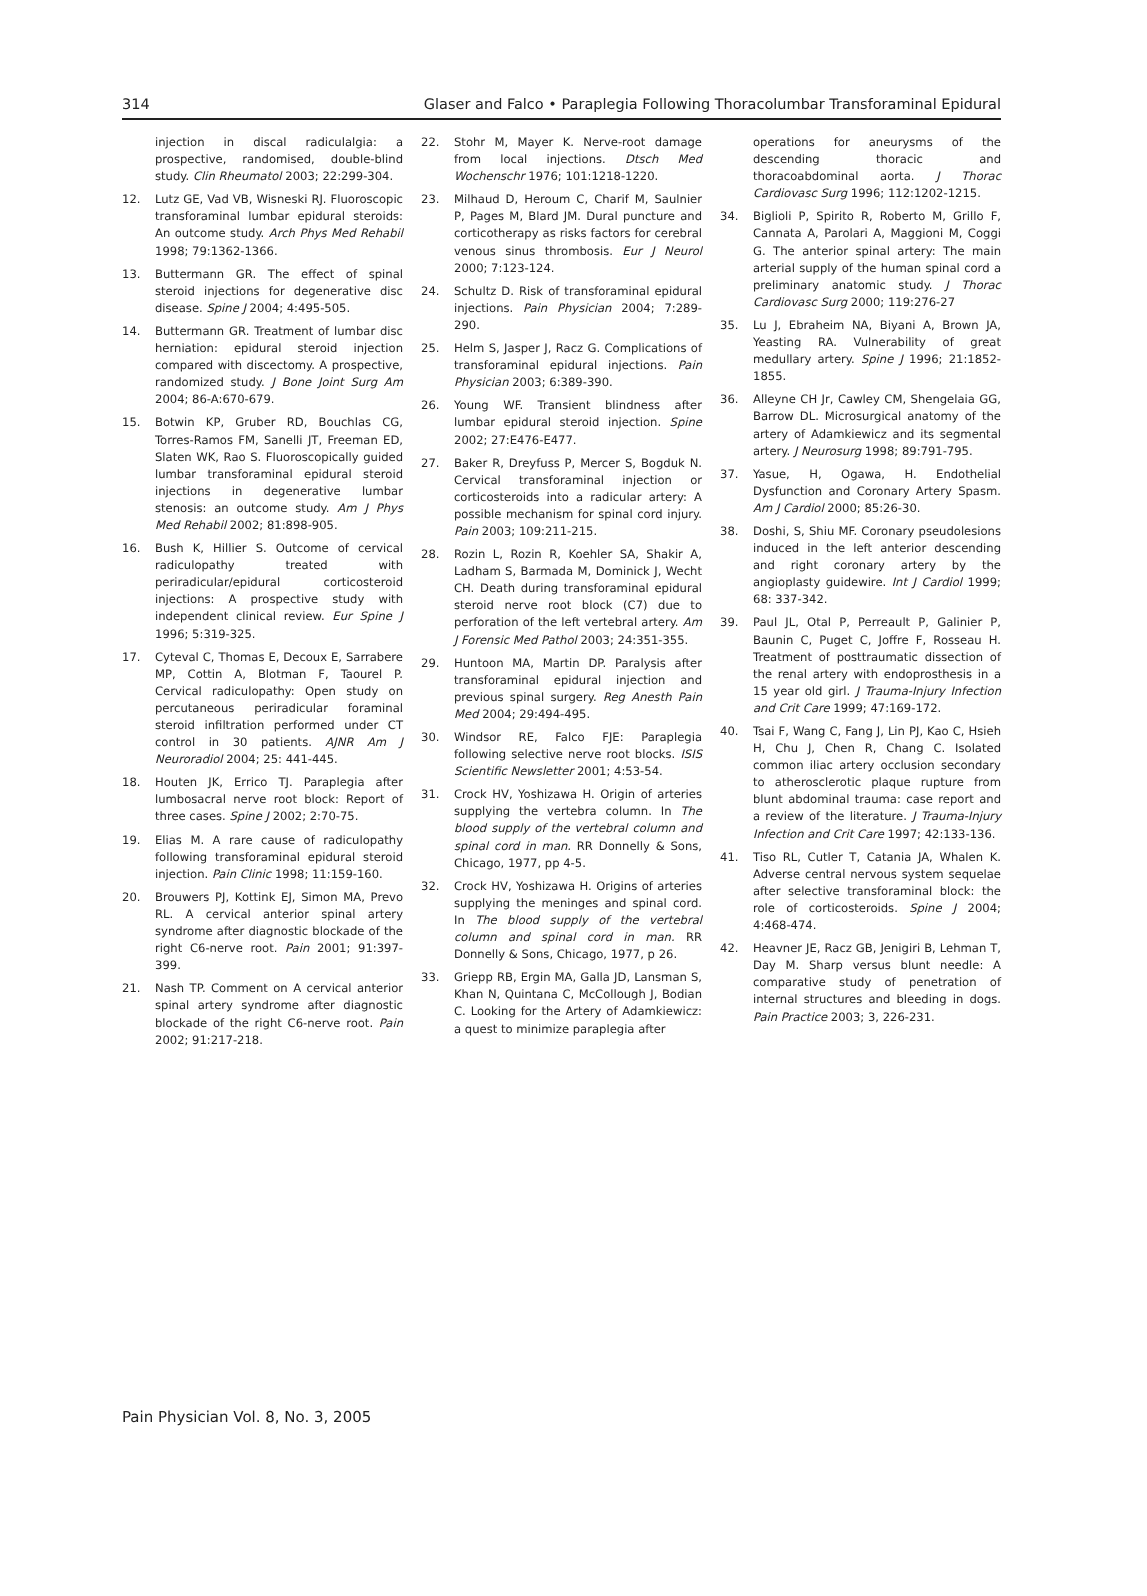314 Glaser and Falco • Paraplegia Following Thoracolumbar Transforaminal Epidural
injection in discal radiculalgia: a prospective, randomised, double-blind study. Clin Rheumatol 2003; 22:299-304.
12. Lutz GE, Vad VB, Wisneski RJ. Fluoroscopic transforaminal lumbar epidural steroids: An outcome study. Arch Phys Med Rehabil 1998; 79:1362-1366.
13. Buttermann GR. The effect of spinal steroid injections for degenerative disc disease. Spine J 2004; 4:495-505.
14. Buttermann GR. Treatment of lumbar disc herniation: epidural steroid injection compared with discectomy. A prospective, randomized study. J Bone Joint Surg Am 2004; 86-A:670-679.
15. Botwin KP, Gruber RD, Bouchlas CG, Torres-Ramos FM, Sanelli JT, Freeman ED, Slaten WK, Rao S. Fluoroscopically guided lumbar transforaminal epidural steroid injections in degenerative lumbar stenosis: an outcome study. Am J Phys Med Rehabil 2002; 81:898-905.
16. Bush K, Hillier S. Outcome of cervical radiculopathy treated with periradicular/epidural corticosteroid injections: A prospective study with independent clinical review. Eur Spine J 1996; 5:319-325.
17. Cyteval C, Thomas E, Decoux E, Sarrabere MP, Cottin A, Blotman F, Taourel P. Cervical radiculopathy: Open study on percutaneous periradicular foraminal steroid infiltration performed under CT control in 30 patients. AJNR Am J Neuroradiol 2004; 25: 441-445.
18. Houten JK, Errico TJ. Paraplegia after lumbosacral nerve root block: Report of three cases. Spine J 2002; 2:70-75.
19. Elias M. A rare cause of radiculopathy following transforaminal epidural steroid injection. Pain Clinic 1998; 11:159-160.
20. Brouwers PJ, Kottink EJ, Simon MA, Prevo RL. A cervical anterior spinal artery syndrome after diagnostic blockade of the right C6-nerve root. Pain 2001; 91:397-399.
21. Nash TP. Comment on A cervical anterior spinal artery syndrome after diagnostic blockade of the right C6-nerve root. Pain 2002; 91:217-218.
22. Stohr M, Mayer K. Nerve-root damage from local injections. Dtsch Med Wochenschr 1976; 101:1218-1220.
23. Milhaud D, Heroum C, Charif M, Saulnier P, Pages M, Blard JM. Dural puncture and corticotherapy as risks factors for cerebral venous sinus thrombosis. Eur J Neurol 2000; 7:123-124.
24. Schultz D. Risk of transforaminal epidural injections. Pain Physician 2004; 7:289-290.
25. Helm S, Jasper J, Racz G. Complications of transforaminal epidural injections. Pain Physician 2003; 6:389-390.
26. Young WF. Transient blindness after lumbar epidural steroid injection. Spine 2002; 27:E476-E477.
27. Baker R, Dreyfuss P, Mercer S, Bogduk N. Cervical transforaminal injection or corticosteroids into a radicular artery: A possible mechanism for spinal cord injury. Pain 2003; 109:211-215.
28. Rozin L, Rozin R, Koehler SA, Shakir A, Ladham S, Barmada M, Dominick J, Wecht CH. Death during transforaminal epidural steroid nerve root block (C7) due to perforation of the left vertebral artery. Am J Forensic Med Pathol 2003; 24:351-355.
29. Huntoon MA, Martin DP. Paralysis after transforaminal epidural injection and previous spinal surgery. Reg Anesth Pain Med 2004; 29:494-495.
30. Windsor RE, Falco FJE: Paraplegia following selective nerve root blocks. ISIS Scientific Newsletter 2001; 4:53-54.
31. Crock HV, Yoshizawa H. Origin of arteries supplying the vertebra column. In The blood supply of the vertebral column and spinal cord in man. RR Donnelly & Sons, Chicago, 1977, pp 4-5.
32. Crock HV, Yoshizawa H. Origins of arteries supplying the meninges and spinal cord. In The blood supply of the vertebral column and spinal cord in man. RR Donnelly & Sons, Chicago, 1977, p 26.
33. Griepp RB, Ergin MA, Galla JD, Lansman S, Khan N, Quintana C, McCollough J, Bodian C. Looking for the Artery of Adamkiewicz: a quest to minimize paraplegia after
operations for aneurysms of the descending thoracic and thoracoabdominal aorta. J Thorac Cardiovasc Surg 1996; 112:1202-1215.
34. Biglioli P, Spirito R, Roberto M, Grillo F, Cannata A, Parolari A, Maggioni M, Coggi G. The anterior spinal artery: The main arterial supply of the human spinal cord a preliminary anatomic study. J Thorac Cardiovasc Surg 2000; 119:276-27
35. Lu J, Ebraheim NA, Biyani A, Brown JA, Yeasting RA. Vulnerability of great medullary artery. Spine J 1996; 21:1852-1855.
36. Alleyne CH Jr, Cawley CM, Shengelaia GG, Barrow DL. Microsurgical anatomy of the artery of Adamkiewicz and its segmental artery. J Neurosurg 1998; 89:791-795.
37. Yasue, H, Ogawa, H. Endothelial Dysfunction and Coronary Artery Spasm. Am J Cardiol 2000; 85:26-30.
38. Doshi, S, Shiu MF. Coronary pseudolesions induced in the left anterior descending and right coronary artery by the angioplasty guidewire. Int J Cardiol 1999; 68: 337-342.
39. Paul JL, Otal P, Perreault P, Galinier P, Baunin C, Puget C, Joffre F, Rosseau H. Treatment of posttraumatic dissection of the renal artery with endoprosthesis in a 15 year old girl. J Trauma-Injury Infection and Crit Care 1999; 47:169-172.
40. Tsai F, Wang C, Fang J, Lin PJ, Kao C, Hsieh H, Chu J, Chen R, Chang C. Isolated common iliac artery occlusion secondary to atherosclerotic plaque rupture from blunt abdominal trauma: case report and a review of the literature. J Trauma-Injury Infection and Crit Care 1997; 42:133-136.
41. Tiso RL, Cutler T, Catania JA, Whalen K. Adverse central nervous system sequelae after selective transforaminal block: the role of corticosteroids. Spine J 2004; 4:468-474.
42. Heavner JE, Racz GB, Jenigiri B, Lehman T, Day M. Sharp versus blunt needle: A comparative study of penetration of internal structures and bleeding in dogs. Pain Practice 2003; 3, 226-231.
Pain Physician Vol. 8, No. 3, 2005